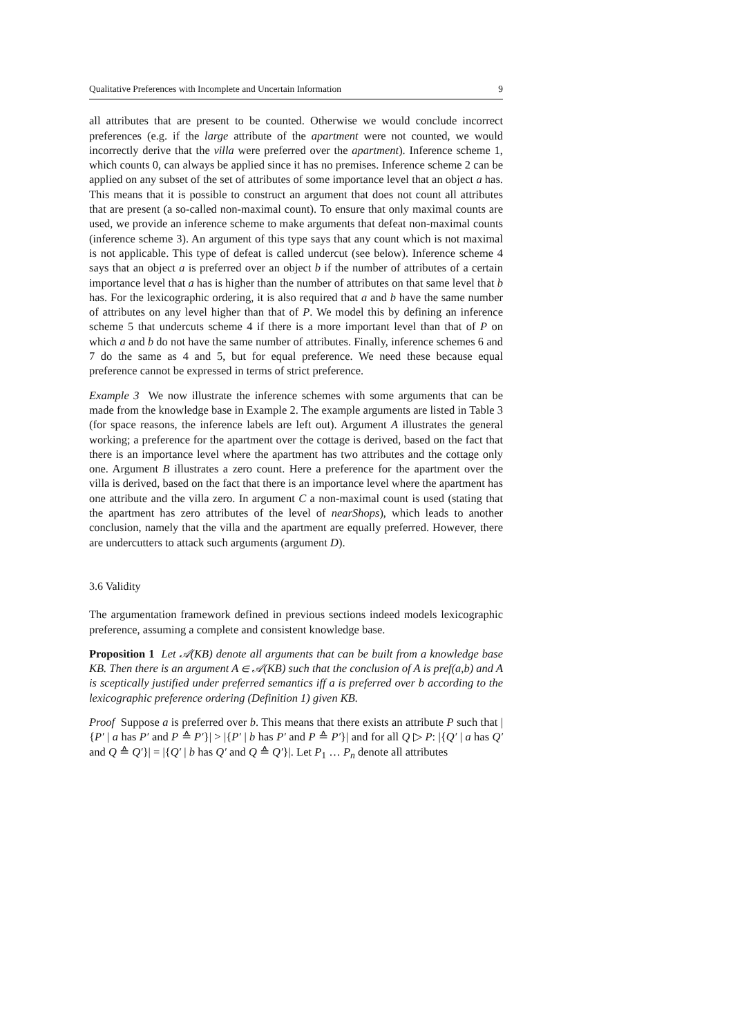Qualitative Preferences with Incomplete and Uncertain Information 9
all attributes that are present to be counted. Otherwise we would conclude incorrect preferences (e.g. if the large attribute of the apartment were not counted, we would incorrectly derive that the villa were preferred over the apartment). Inference scheme 1, which counts 0, can always be applied since it has no premises. Inference scheme 2 can be applied on any subset of the set of attributes of some importance level that an object a has. This means that it is possible to construct an argument that does not count all attributes that are present (a so-called non-maximal count). To ensure that only maximal counts are used, we provide an inference scheme to make arguments that defeat non-maximal counts (inference scheme 3). An argument of this type says that any count which is not maximal is not applicable. This type of defeat is called undercut (see below). Inference scheme 4 says that an object a is preferred over an object b if the number of attributes of a certain importance level that a has is higher than the number of attributes on that same level that b has. For the lexicographic ordering, it is also required that a and b have the same number of attributes on any level higher than that of P. We model this by defining an inference scheme 5 that undercuts scheme 4 if there is a more important level than that of P on which a and b do not have the same number of attributes. Finally, inference schemes 6 and 7 do the same as 4 and 5, but for equal preference. We need these because equal preference cannot be expressed in terms of strict preference.
Example 3 We now illustrate the inference schemes with some arguments that can be made from the knowledge base in Example 2. The example arguments are listed in Table 3 (for space reasons, the inference labels are left out). Argument A illustrates the general working; a preference for the apartment over the cottage is derived, based on the fact that there is an importance level where the apartment has two attributes and the cottage only one. Argument B illustrates a zero count. Here a preference for the apartment over the villa is derived, based on the fact that there is an importance level where the apartment has one attribute and the villa zero. In argument C a non-maximal count is used (stating that the apartment has zero attributes of the level of nearShops), which leads to another conclusion, namely that the villa and the apartment are equally preferred. However, there are undercutters to attack such arguments (argument D).
3.6 Validity
The argumentation framework defined in previous sections indeed models lexicographic preference, assuming a complete and consistent knowledge base.
Proposition 1 Let 𝒜(KB) denote all arguments that can be built from a knowledge base KB. Then there is an argument A ∈ 𝒜(KB) such that the conclusion of A is pref(a,b) and A is sceptically justified under preferred semantics iff a is preferred over b according to the lexicographic preference ordering (Definition 1) given KB.
Proof Suppose a is preferred over b. This means that there exists an attribute P such that |{P′ | a has P′ and P ≙ P′}| > |{P′ | b has P′ and P ≙ P′}| and for all Q ▷ P: |{Q′ | a has Q′ and Q ≙ Q′}| = |{Q′ | b has Q′ and Q ≙ Q′}|. Let P<sub>1</sub> … P<sub>n</sub> denote all attributes